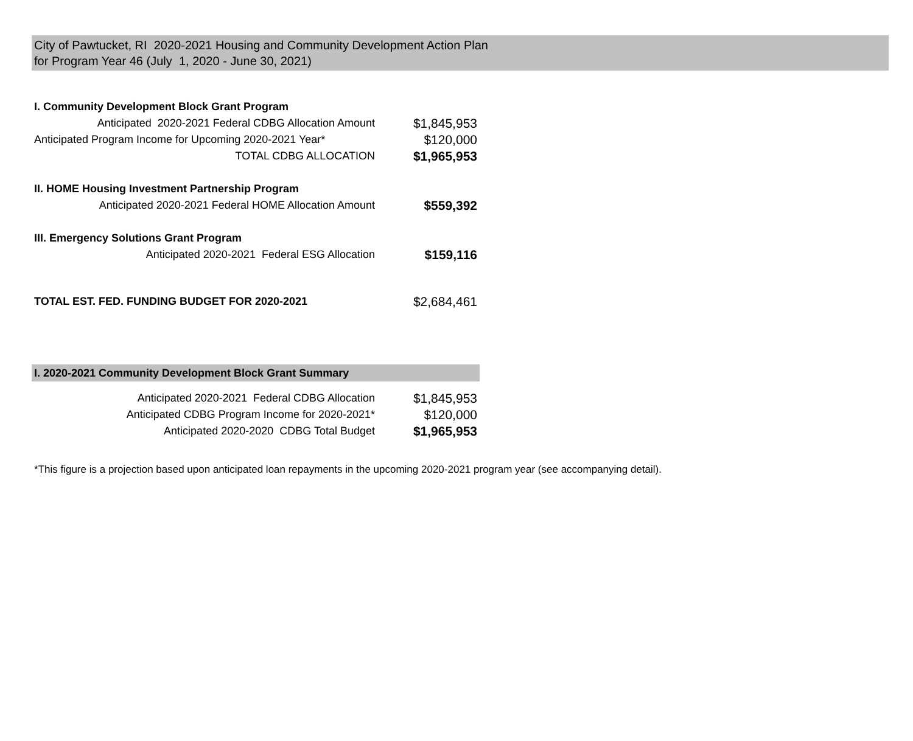City of Pawtucket, RI 2020-2021 Housing and Community Development Action Plan
for Program Year 46 (July 1, 2020 - June 30, 2021)
| I. Community Development Block Grant Program | |
| Anticipated 2020-2021 Federal CDBG Allocation Amount | $1,845,953 |
| Anticipated Program Income for Upcoming 2020-2021 Year* | $120,000 |
| TOTAL CDBG ALLOCATION | $1,965,953 |
| II. HOME Housing Investment Partnership Program | |
| Anticipated 2020-2021 Federal HOME Allocation Amount | $559,392 |
| III. Emergency Solutions Grant Program | |
| Anticipated 2020-2021 Federal ESG Allocation | $159,116 |
| TOTAL EST. FED. FUNDING BUDGET FOR 2020-2021 | $2,684,461 |
| I. 2020-2021 Community Development Block Grant Summary | |
| Anticipated 2020-2021 Federal CDBG Allocation | $1,845,953 |
| Anticipated CDBG Program Income for 2020-2021* | $120,000 |
| Anticipated 2020-2020 CDBG Total Budget | $1,965,953 |
*This figure is a projection based upon anticipated loan repayments in the upcoming 2020-2021 program year (see accompanying detail).